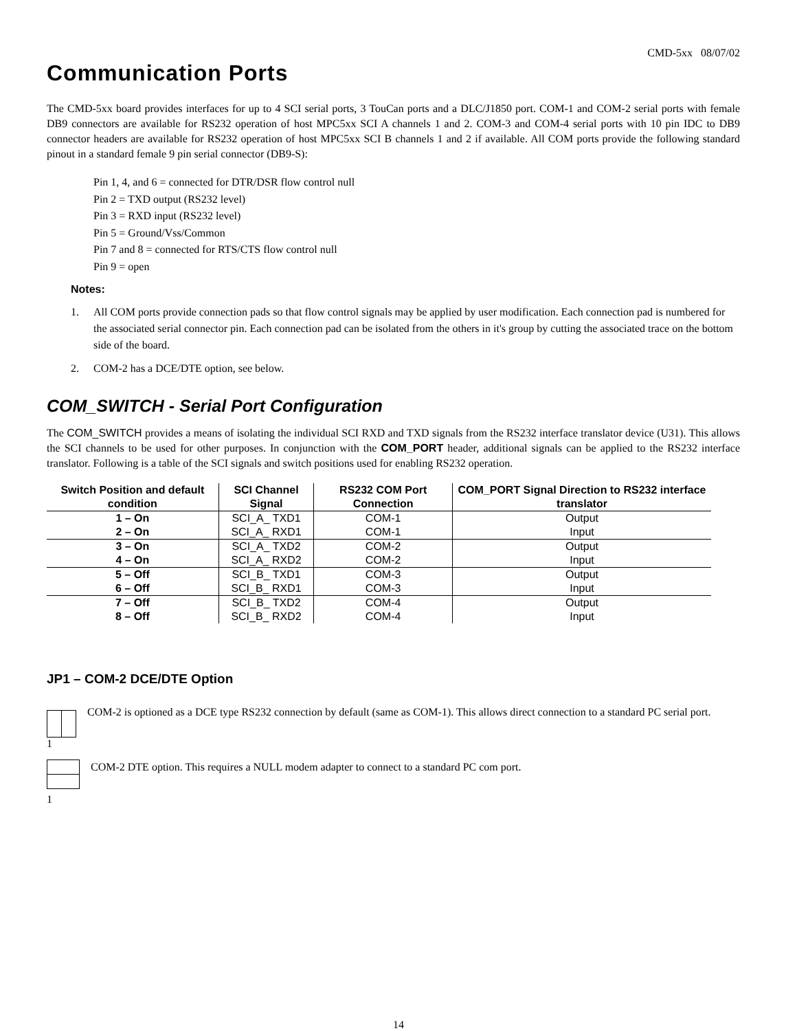CMD-5xx 08/07/02
Communication Ports
The CMD-5xx board provides interfaces for up to 4 SCI serial ports, 3 TouCan ports and a DLC/J1850 port. COM-1 and COM-2 serial ports with female DB9 connectors are available for RS232 operation of host MPC5xx SCI A channels 1 and 2. COM-3 and COM-4 serial ports with 10 pin IDC to DB9 connector headers are available for RS232 operation of host MPC5xx SCI B channels 1 and 2 if available. All COM ports provide the following standard pinout in a standard female 9 pin serial connector (DB9-S):
Pin 1, 4, and 6 = connected for DTR/DSR flow control null
Pin 2 = TXD output (RS232 level)
Pin 3 = RXD input (RS232 level)
Pin 5 = Ground/Vss/Common
Pin 7 and 8 = connected for RTS/CTS flow control null
Pin 9 = open
Notes:
1. All COM ports provide connection pads so that flow control signals may be applied by user modification. Each connection pad is numbered for the associated serial connector pin. Each connection pad can be isolated from the others in it's group by cutting the associated trace on the bottom side of the board.
2. COM-2 has a DCE/DTE option, see below.
COM_SWITCH - Serial Port Configuration
The COM_SWITCH provides a means of isolating the individual SCI RXD and TXD signals from the RS232 interface translator device (U31). This allows the SCI channels to be used for other purposes. In conjunction with the COM_PORT header, additional signals can be applied to the RS232 interface translator. Following is a table of the SCI signals and switch positions used for enabling RS232 operation.
| Switch Position and default condition | SCI Channel Signal | RS232 COM Port Connection | COM_PORT Signal Direction to RS232 interface translator |
| --- | --- | --- | --- |
| 1 – On | SCI_A_ TXD1 | COM-1 | Output |
| 2 – On | SCI_A_ RXD1 | COM-1 | Input |
| 3 – On | SCI_A_ TXD2 | COM-2 | Output |
| 4 – On | SCI_A_ RXD2 | COM-2 | Input |
| 5 – Off | SCI_B_ TXD1 | COM-3 | Output |
| 6 – Off | SCI_B_ RXD1 | COM-3 | Input |
| 7 – Off | SCI_B_ TXD2 | COM-4 | Output |
| 8 – Off | SCI_B_ RXD2 | COM-4 | Input |
JP1 – COM-2 DCE/DTE Option
1
COM-2 is optioned as a DCE type RS232 connection by default (same as COM-1). This allows direct connection to a standard PC serial port.
1
COM-2 DTE option. This requires a NULL modem adapter to connect to a standard PC com port.
14